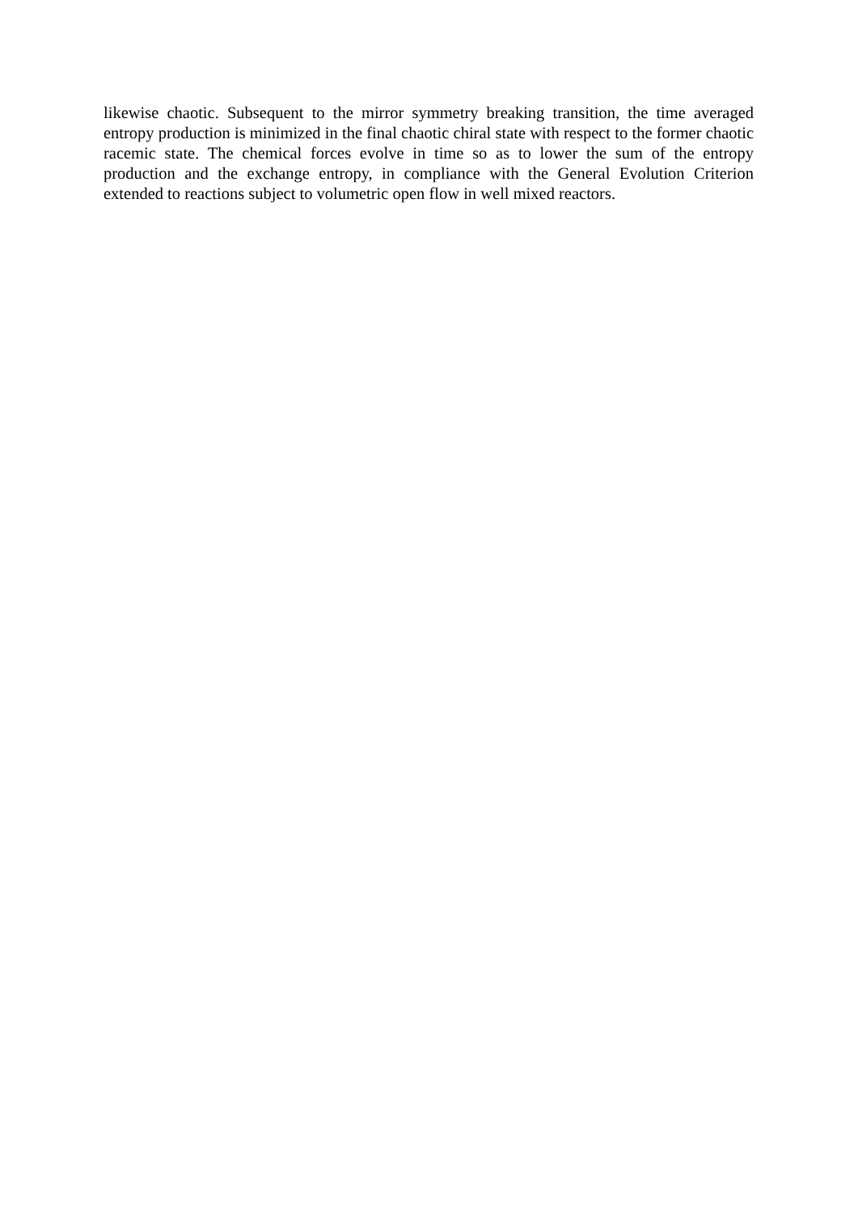likewise chaotic. Subsequent to the mirror symmetry breaking transition, the time averaged entropy production is minimized in the final chaotic chiral state with respect to the former chaotic racemic state. The chemical forces evolve in time so as to lower the sum of the entropy production and the exchange entropy, in compliance with the General Evolution Criterion extended to reactions subject to volumetric open flow in well mixed reactors.